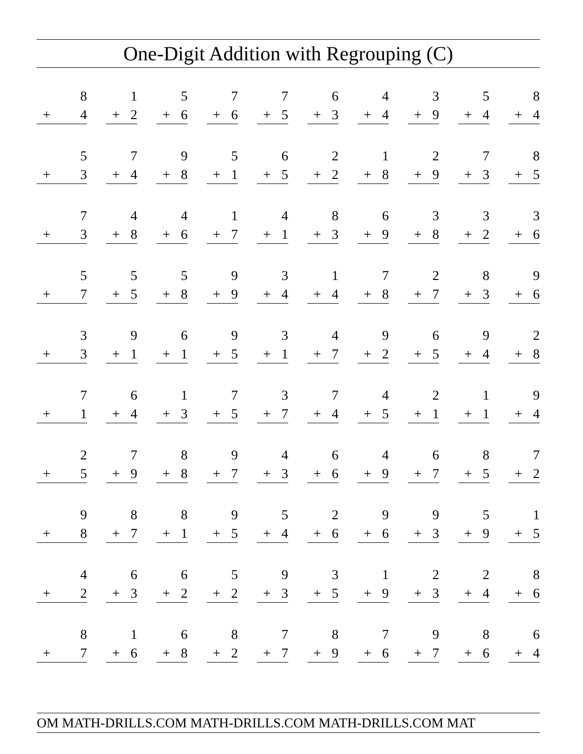One-Digit Addition with Regrouping (C)
| 8 + 4 | 1 + 2 | 5 + 6 | 7 + 6 | 7 + 5 | 6 + 3 | 4 + 4 | 3 + 9 | 5 + 4 | 8 + 4 |
| 5 + 3 | 7 + 4 | 9 + 8 | 5 + 1 | 6 + 5 | 2 + 2 | 1 + 8 | 2 + 9 | 7 + 3 | 8 + 5 |
| 7 + 3 | 4 + 8 | 4 + 6 | 1 + 7 | 4 + 1 | 8 + 3 | 6 + 9 | 3 + 8 | 3 + 2 | 3 + 6 |
| 5 + 7 | 5 + 5 | 5 + 8 | 9 + 9 | 3 + 4 | 1 + 4 | 7 + 8 | 2 + 7 | 8 + 3 | 9 + 6 |
| 3 + 3 | 9 + 1 | 6 + 1 | 9 + 5 | 3 + 1 | 4 + 7 | 9 + 2 | 6 + 5 | 9 + 4 | 2 + 8 |
| 7 + 1 | 6 + 4 | 1 + 3 | 7 + 5 | 3 + 7 | 7 + 4 | 4 + 5 | 2 + 1 | 1 + 1 | 9 + 4 |
| 2 + 5 | 7 + 9 | 8 + 8 | 9 + 7 | 4 + 3 | 6 + 6 | 4 + 9 | 6 + 7 | 8 + 5 | 7 + 2 |
| 9 + 8 | 8 + 7 | 8 + 1 | 9 + 5 | 5 + 4 | 2 + 6 | 9 + 6 | 9 + 3 | 5 + 9 | 1 + 5 |
| 4 + 2 | 6 + 3 | 6 + 2 | 5 + 2 | 9 + 3 | 3 + 5 | 1 + 9 | 2 + 3 | 2 + 4 | 8 + 6 |
| 8 + 7 | 1 + 6 | 6 + 8 | 8 + 2 | 7 + 7 | 8 + 9 | 7 + 6 | 9 + 7 | 8 + 6 | 6 + 4 |
OM MATH-DRILLS.COM MATH-DRILLS.COM MATH-DRILLS.COM MAT